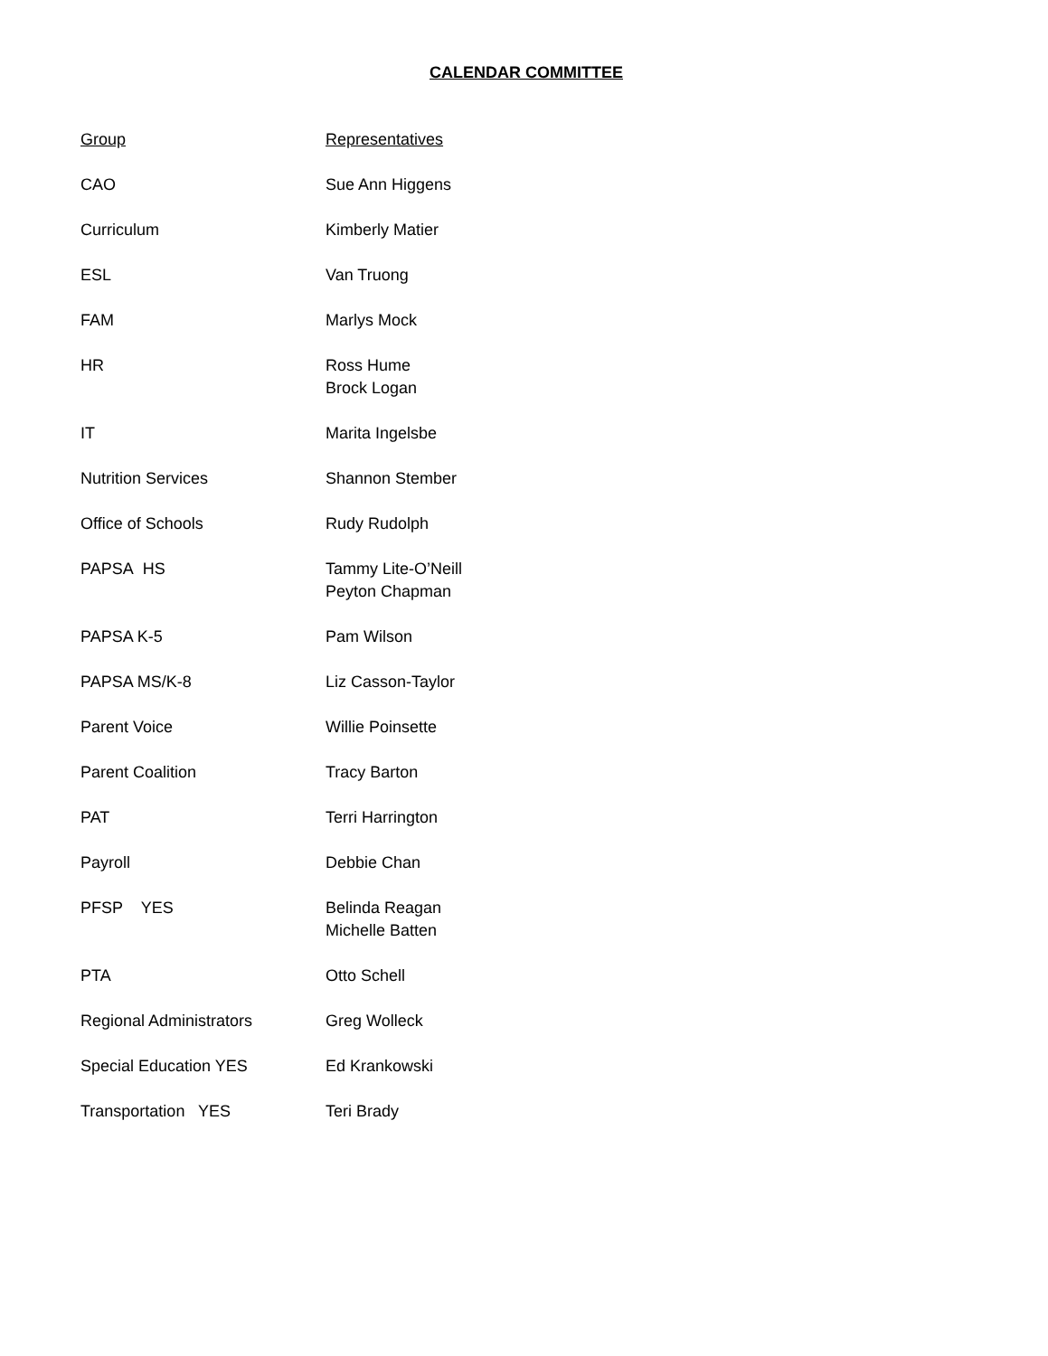CALENDAR COMMITTEE
| Group | Representatives |
| --- | --- |
| CAO | Sue Ann Higgens |
| Curriculum | Kimberly Matier |
| ESL | Van Truong |
| FAM | Marlys Mock |
| HR | Ross Hume Brock Logan |
| IT | Marita Ingelsbe |
| Nutrition Services | Shannon Stember |
| Office of Schools | Rudy Rudolph |
| PAPSA HS | Tammy Lite-O’Neill Peyton Chapman |
| PAPSA K-5 | Pam Wilson |
| PAPSA MS/K-8 | Liz Casson-Taylor |
| Parent Voice | Willie Poinsette |
| Parent Coalition | Tracy Barton |
| PAT | Terri Harrington |
| Payroll | Debbie Chan |
| PFSP YES | Belinda Reagan Michelle Batten |
| PTA | Otto Schell |
| Regional Administrators | Greg Wolleck |
| Special Education YES | Ed Krankowski |
| Transportation YES | Teri Brady |